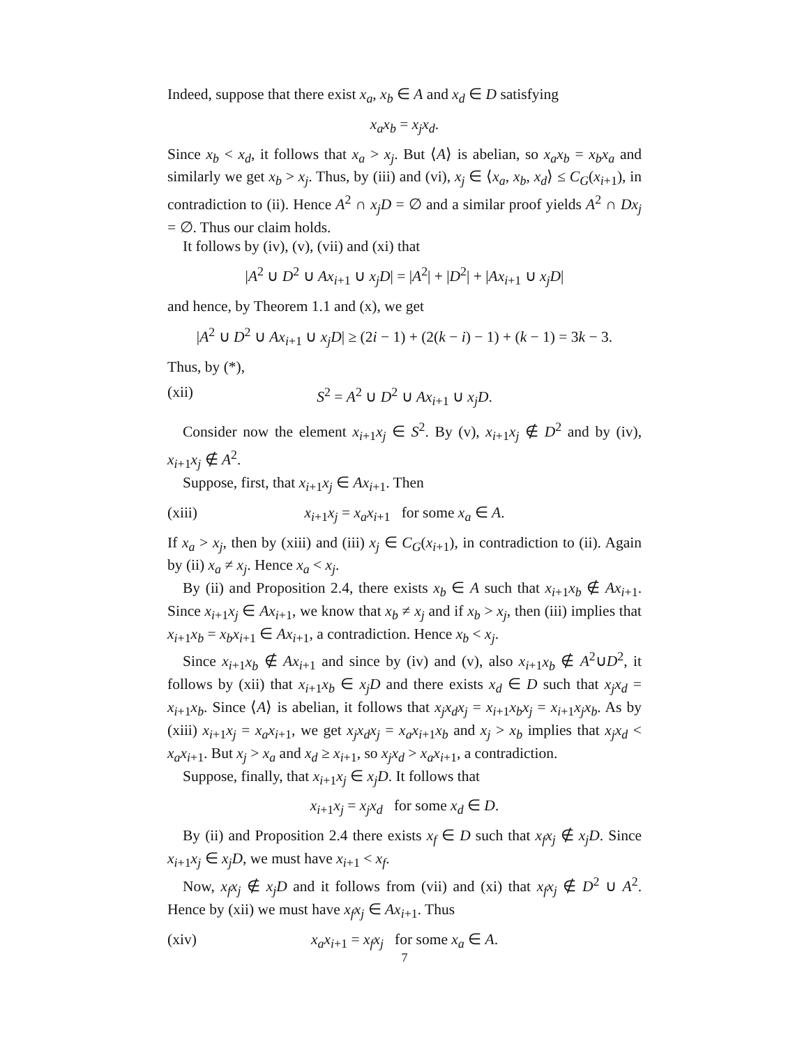Indeed, suppose that there exist x<sub>a</sub>, x<sub>b</sub> ∈ A and x<sub>d</sub> ∈ D satisfying
x<sub>a</sub>x<sub>b</sub> = x<sub>j</sub>x<sub>d</sub>.
Since x<sub>b</sub> < x<sub>d</sub>, it follows that x<sub>a</sub> > x<sub>j</sub>. But ⟨A⟩ is abelian, so x<sub>a</sub>x<sub>b</sub> = x<sub>b</sub>x<sub>a</sub> and similarly we get x<sub>b</sub> > x<sub>j</sub>. Thus, by (iii) and (vi), x<sub>j</sub> ∈ ⟨x<sub>a</sub>, x<sub>b</sub>, x<sub>d</sub>⟩ ≤ C<sub>G</sub>(x<sub>i+1</sub>), in contradiction to (ii). Hence A<sup>2</sup> ∩ x<sub>j</sub>D = ∅ and a similar proof yields A<sup>2</sup> ∩ Dx<sub>j</sub> = ∅. Thus our claim holds.
It follows by (iv), (v), (vii) and (xi) that
|A<sup>2</sup> ∪ D<sup>2</sup> ∪ Ax<sub>i+1</sub> ∪ x<sub>j</sub>D| = |A<sup>2</sup>| + |D<sup>2</sup>| + |Ax<sub>i+1</sub> ∪ x<sub>j</sub>D|
and hence, by Theorem 1.1 and (x), we get
|A<sup>2</sup> ∪ D<sup>2</sup> ∪ Ax<sub>i+1</sub> ∪ x<sub>j</sub>D| ≥ (2i − 1) + (2(k − i) − 1) + (k − 1) = 3k − 3.
Thus, by (*),
(xii) S<sup>2</sup> = A<sup>2</sup> ∪ D<sup>2</sup> ∪ Ax<sub>i+1</sub> ∪ x<sub>j</sub>D.
Consider now the element x<sub>i+1</sub>x<sub>j</sub> ∈ S<sup>2</sup>. By (v), x<sub>i+1</sub>x<sub>j</sub> ∉ D<sup>2</sup> and by (iv), x<sub>i+1</sub>x<sub>j</sub> ∉ A<sup>2</sup>.
Suppose, first, that x<sub>i+1</sub>x<sub>j</sub> ∈ Ax<sub>i+1</sub>. Then
(xiii) x<sub>i+1</sub>x<sub>j</sub> = x<sub>a</sub>x<sub>i+1</sub> for some x<sub>a</sub> ∈ A.
If x<sub>a</sub> > x<sub>j</sub>, then by (xiii) and (iii) x<sub>j</sub> ∈ C<sub>G</sub>(x<sub>i+1</sub>), in contradiction to (ii). Again by (ii) x<sub>a</sub> ≠ x<sub>j</sub>. Hence x<sub>a</sub> < x<sub>j</sub>.
By (ii) and Proposition 2.4, there exists x<sub>b</sub> ∈ A such that x<sub>i+1</sub>x<sub>b</sub> ∉ Ax<sub>i+1</sub>. Since x<sub>i+1</sub>x<sub>j</sub> ∈ Ax<sub>i+1</sub>, we know that x<sub>b</sub> ≠ x<sub>j</sub> and if x<sub>b</sub> > x<sub>j</sub>, then (iii) implies that x<sub>i+1</sub>x<sub>b</sub> = x<sub>b</sub>x<sub>i+1</sub> ∈ Ax<sub>i+1</sub>, a contradiction. Hence x<sub>b</sub> < x<sub>j</sub>.
Since x<sub>i+1</sub>x<sub>b</sub> ∉ Ax<sub>i+1</sub> and since by (iv) and (v), also x<sub>i+1</sub>x<sub>b</sub> ∉ A<sup>2</sup>∪D<sup>2</sup>, it follows by (xii) that x<sub>i+1</sub>x<sub>b</sub> ∈ x<sub>j</sub>D and there exists x<sub>d</sub> ∈ D such that x<sub>j</sub>x<sub>d</sub> = x<sub>i+1</sub>x<sub>b</sub>. Since ⟨A⟩ is abelian, it follows that x<sub>j</sub>x<sub>d</sub>x<sub>j</sub> = x<sub>i+1</sub>x<sub>b</sub>x<sub>j</sub> = x<sub>i+1</sub>x<sub>j</sub>x<sub>b</sub>. As by (xiii) x<sub>i+1</sub>x<sub>j</sub> = x<sub>a</sub>x<sub>i+1</sub>, we get x<sub>j</sub>x<sub>d</sub>x<sub>j</sub> = x<sub>a</sub>x<sub>i+1</sub>x<sub>b</sub> and x<sub>j</sub> > x<sub>b</sub> implies that x<sub>j</sub>x<sub>d</sub> < x<sub>a</sub>x<sub>i+1</sub>. But x<sub>j</sub> > x<sub>a</sub> and x<sub>d</sub> ≥ x<sub>i+1</sub>, so x<sub>j</sub>x<sub>d</sub> > x<sub>a</sub>x<sub>i+1</sub>, a contradiction.
Suppose, finally, that x<sub>i+1</sub>x<sub>j</sub> ∈ x<sub>j</sub>D. It follows that
x<sub>i+1</sub>x<sub>j</sub> = x<sub>j</sub>x<sub>d</sub> for some x<sub>d</sub> ∈ D.
By (ii) and Proposition 2.4 there exists x<sub>f</sub> ∈ D such that x<sub>f</sub>x<sub>j</sub> ∉ x<sub>j</sub>D. Since x<sub>i+1</sub>x<sub>j</sub> ∈ x<sub>j</sub>D, we must have x<sub>i+1</sub> < x<sub>f</sub>.
Now, x<sub>f</sub>x<sub>j</sub> ∉ x<sub>j</sub>D and it follows from (vii) and (xi) that x<sub>f</sub>x<sub>j</sub> ∉ D<sup>2</sup> ∪ A<sup>2</sup>. Hence by (xii) we must have x<sub>f</sub>x<sub>j</sub> ∈ Ax<sub>i+1</sub>. Thus
(xiv) x<sub>a</sub>x<sub>i+1</sub> = x<sub>f</sub>x<sub>j</sub> for some x<sub>a</sub> ∈ A.
7